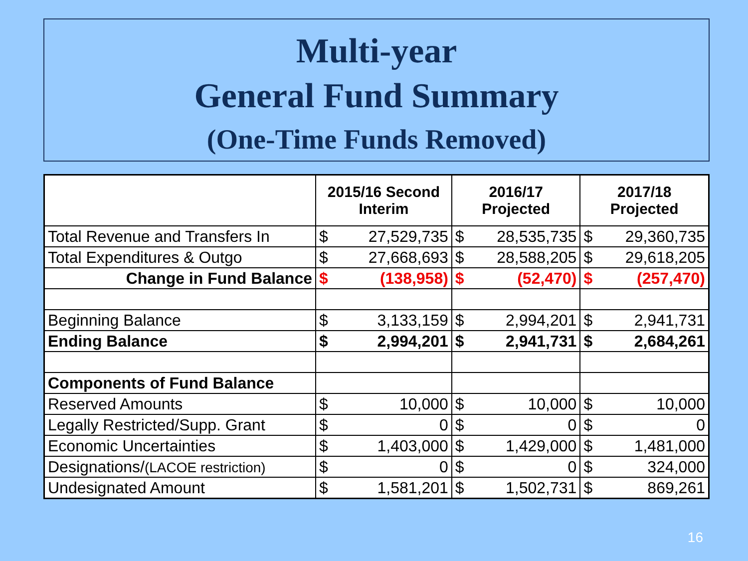Multi-year
General Fund Summary
(One-Time Funds Removed)
| | 2015/16 Second Interim | | 2016/17 Projected | | 2017/18 Projected | |
| --- | --- | --- | --- | --- | --- | --- |
| Total Revenue and Transfers In | $ | 27,529,735 | $ | 28,535,735 | $ | 29,360,735 |
| Total Expenditures & Outgo | $ | 27,668,693 | $ | 28,588,205 | $ | 29,618,205 |
| Change in Fund Balance | $ | (138,958) | $ | (52,470) | $ | (257,470) |
| Beginning Balance | $ | 3,133,159 | $ | 2,994,201 | $ | 2,941,731 |
| Ending Balance | $ | 2,994,201 | $ | 2,941,731 | $ | 2,684,261 |
| Components of Fund Balance | | | | | | |
| Reserved Amounts | $ | 10,000 | $ | 10,000 | $ | 10,000 |
| Legally Restricted/Supp. Grant | $ | 0 | $ | 0 | $ | 0 |
| Economic Uncertainties | $ | 1,403,000 | $ | 1,429,000 | $ | 1,481,000 |
| Designations/ (LACOE restriction) | $ | 0 | $ | 0 | $ | 324,000 |
| Undesignated Amount | $ | 1,581,201 | $ | 1,502,731 | $ | 869,261 |
16